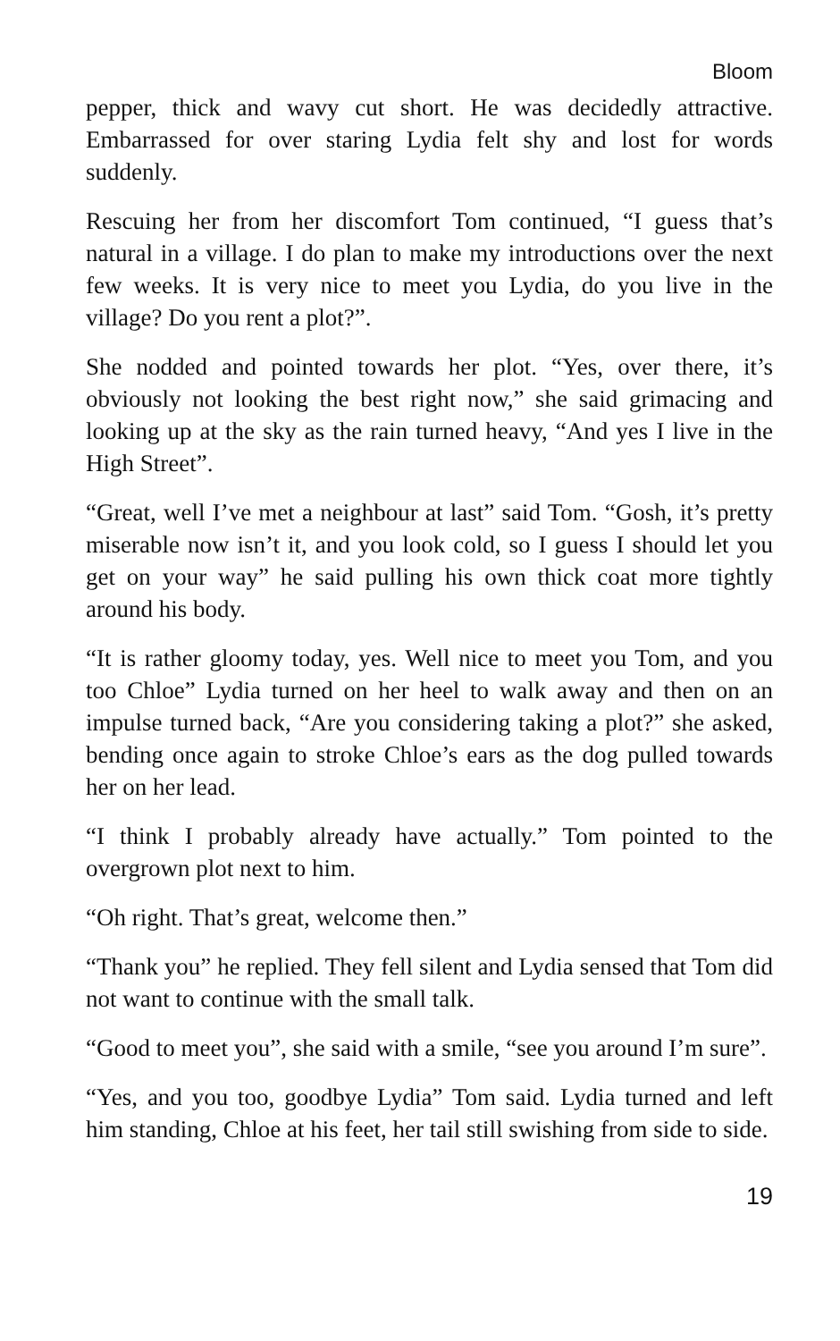Bloom
pepper, thick and wavy cut short. He was decidedly attractive. Embarrassed for over staring Lydia felt shy and lost for words suddenly.
Rescuing her from her discomfort Tom continued, “I guess that’s natural in a village. I do plan to make my introductions over the next few weeks. It is very nice to meet you Lydia, do you live in the village? Do you rent a plot?”.
She nodded and pointed towards her plot. “Yes, over there, it’s obviously not looking the best right now,” she said grimacing and looking up at the sky as the rain turned heavy, “And yes I live in the High Street”.
“Great, well I’ve met a neighbour at last” said Tom. “Gosh, it’s pretty miserable now isn’t it, and you look cold, so I guess I should let you get on your way” he said pulling his own thick coat more tightly around his body.
“It is rather gloomy today, yes. Well nice to meet you Tom, and you too Chloe” Lydia turned on her heel to walk away and then on an impulse turned back, “Are you considering taking a plot?” she asked, bending once again to stroke Chloe’s ears as the dog pulled towards her on her lead.
“I think I probably already have actually.” Tom pointed to the overgrown plot next to him.
“Oh right. That’s great, welcome then.”
“Thank you” he replied. They fell silent and Lydia sensed that Tom did not want to continue with the small talk.
“Good to meet you”, she said with a smile, “see you around I’m sure”.
“Yes, and you too, goodbye Lydia” Tom said. Lydia turned and left him standing, Chloe at his feet, her tail still swishing from side to side.
19